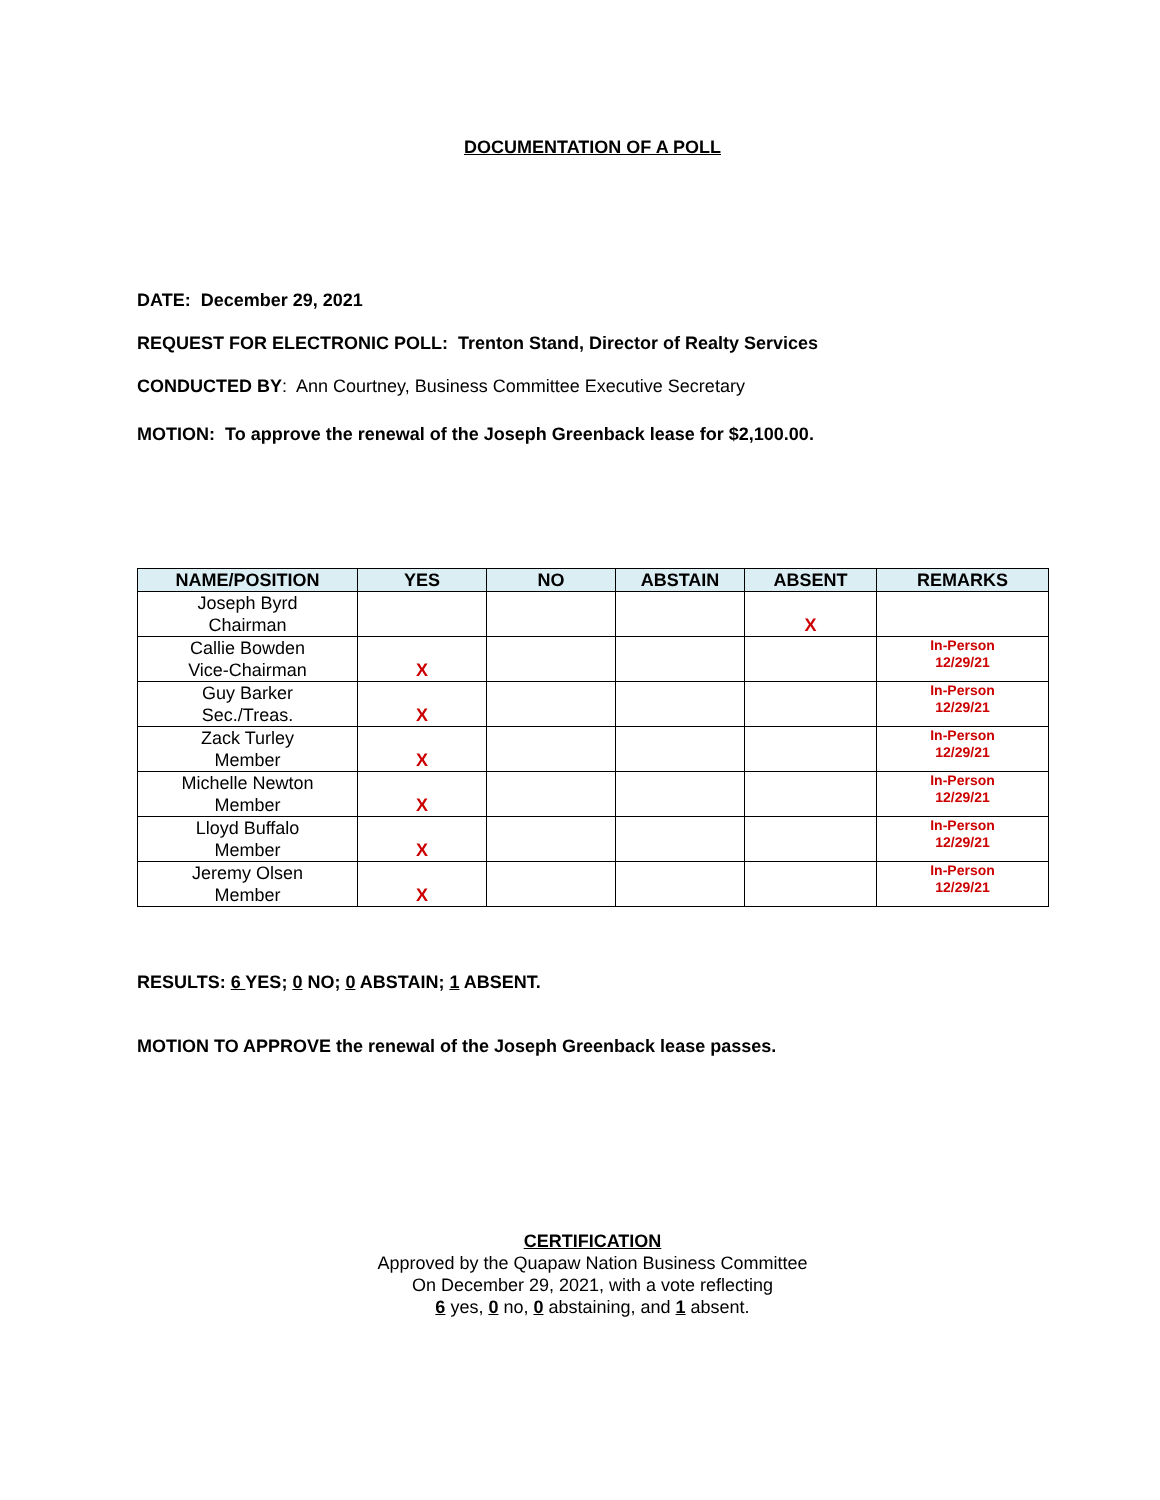DOCUMENTATION OF A POLL
DATE: December 29, 2021
REQUEST FOR ELECTRONIC POLL: Trenton Stand, Director of Realty Services
CONDUCTED BY: Ann Courtney, Business Committee Executive Secretary
MOTION: To approve the renewal of the Joseph Greenback lease for $2,100.00.
| NAME/POSITION | YES | NO | ABSTAIN | ABSENT | REMARKS |
| --- | --- | --- | --- | --- | --- |
| Joseph Byrd Chairman | | | | X | |
| Callie Bowden Vice-Chairman | X | | | | In-Person 12/29/21 |
| Guy Barker Sec./Treas. | X | | | | In-Person 12/29/21 |
| Zack Turley Member | X | | | | In-Person 12/29/21 |
| Michelle Newton Member | X | | | | In-Person 12/29/21 |
| Lloyd Buffalo Member | X | | | | In-Person 12/29/21 |
| Jeremy Olsen Member | X | | | | In-Person 12/29/21 |
RESULTS: 6 YES; 0 NO; 0 ABSTAIN; 1 ABSENT.
MOTION TO APPROVE the renewal of the Joseph Greenback lease passes.
CERTIFICATION
Approved by the Quapaw Nation Business Committee
On December 29, 2021, with a vote reflecting
6 yes, 0 no, 0 abstaining, and 1 absent.